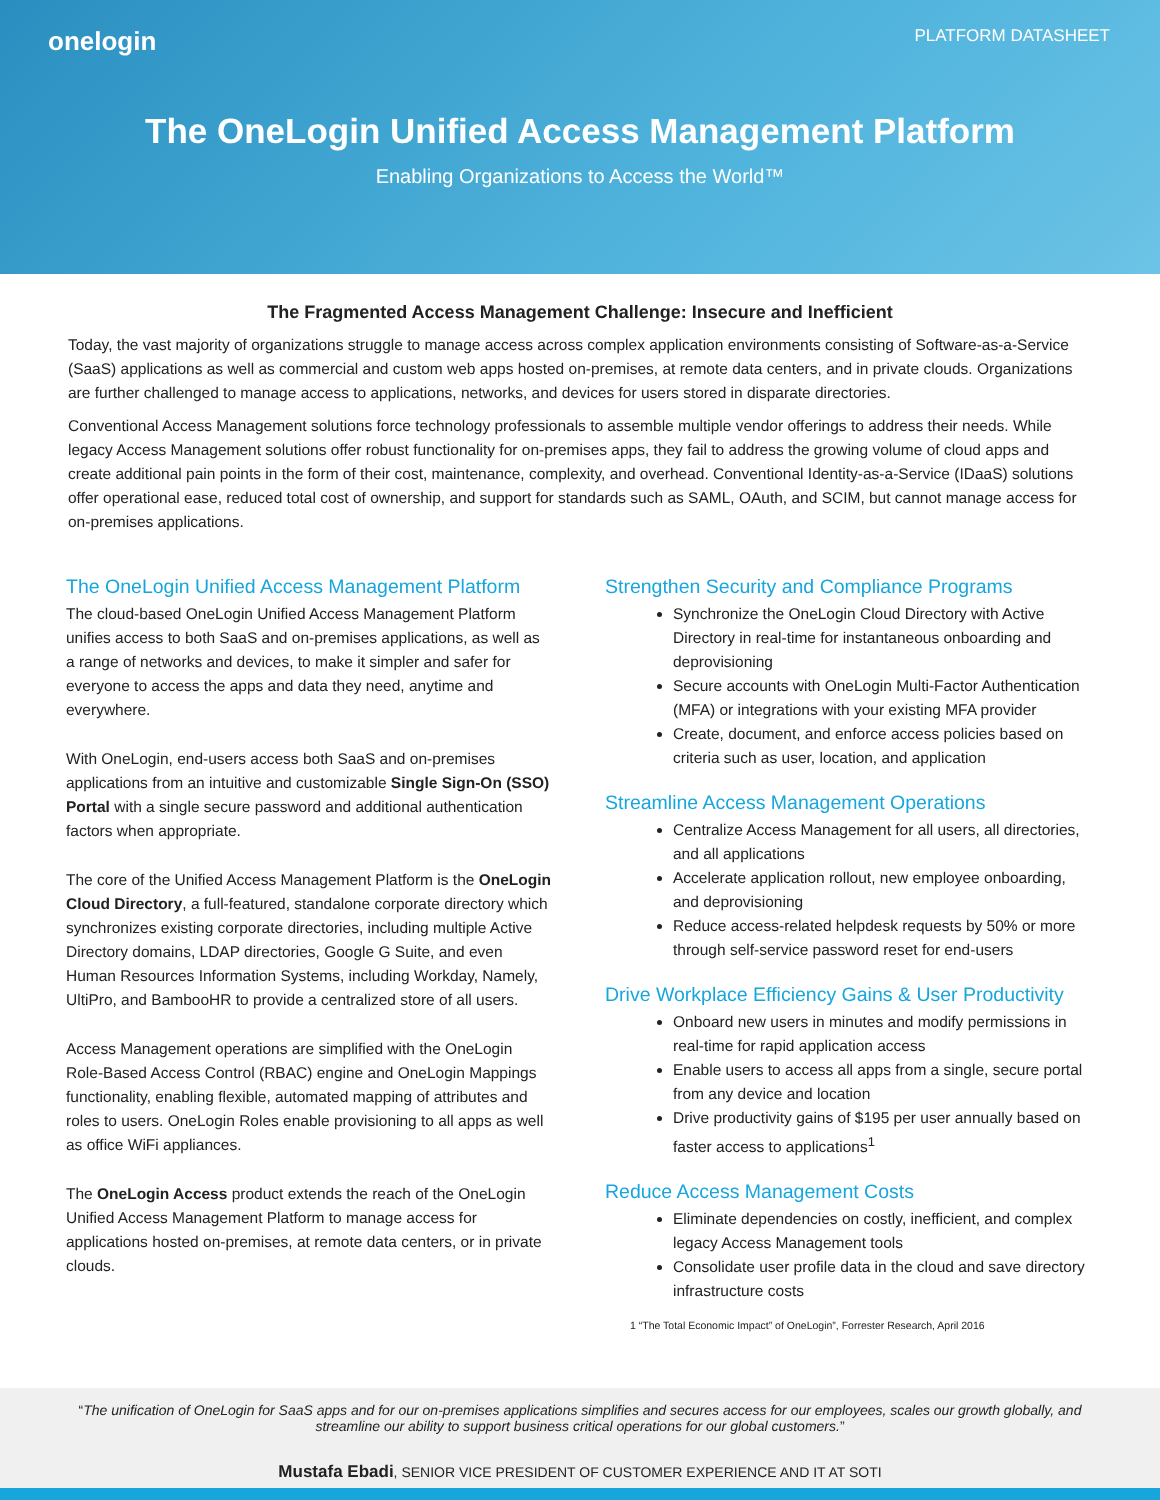onelogin PLATFORM DATASHEET
The OneLogin Unified Access Management Platform
Enabling Organizations to Access the World™
The Fragmented Access Management Challenge: Insecure and Inefficient
Today, the vast majority of organizations struggle to manage access across complex application environments consisting of Software-as-a-Service (SaaS) applications as well as commercial and custom web apps hosted on-premises, at remote data centers, and in private clouds. Organizations are further challenged to manage access to applications, networks, and devices for users stored in disparate directories.
Conventional Access Management solutions force technology professionals to assemble multiple vendor offerings to address their needs. While legacy Access Management solutions offer robust functionality for on-premises apps, they fail to address the growing volume of cloud apps and create additional pain points in the form of their cost, maintenance, complexity, and overhead. Conventional Identity-as-a-Service (IDaaS) solutions offer operational ease, reduced total cost of ownership, and support for standards such as SAML, OAuth, and SCIM, but cannot manage access for on-premises applications.
The OneLogin Unified Access Management Platform
The cloud-based OneLogin Unified Access Management Platform unifies access to both SaaS and on-premises applications, as well as a range of networks and devices, to make it simpler and safer for everyone to access the apps and data they need, anytime and everywhere.
With OneLogin, end-users access both SaaS and on-premises applications from an intuitive and customizable Single Sign-On (SSO) Portal with a single secure password and additional authentication factors when appropriate.
The core of the Unified Access Management Platform is the OneLogin Cloud Directory, a full-featured, standalone corporate directory which synchronizes existing corporate directories, including multiple Active Directory domains, LDAP directories, Google G Suite, and even Human Resources Information Systems, including Workday, Namely, UltiPro, and BambooHR to provide a centralized store of all users.
Access Management operations are simplified with the OneLogin Role-Based Access Control (RBAC) engine and OneLogin Mappings functionality, enabling flexible, automated mapping of attributes and roles to users. OneLogin Roles enable provisioning to all apps as well as office WiFi appliances.
The OneLogin Access product extends the reach of the OneLogin Unified Access Management Platform to manage access for applications hosted on-premises, at remote data centers, or in private clouds.
Strengthen Security and Compliance Programs
Synchronize the OneLogin Cloud Directory with Active Directory in real-time for instantaneous onboarding and deprovisioning
Secure accounts with OneLogin Multi-Factor Authentication (MFA) or integrations with your existing MFA provider
Create, document, and enforce access policies based on criteria such as user, location, and application
Streamline Access Management Operations
Centralize Access Management for all users, all directories, and all applications
Accelerate application rollout, new employee onboarding, and deprovisioning
Reduce access-related helpdesk requests by 50% or more through self-service password reset for end-users
Drive Workplace Efficiency Gains & User Productivity
Onboard new users in minutes and modify permissions in real-time for rapid application access
Enable users to access all apps from a single, secure portal from any device and location
Drive productivity gains of $195 per user annually based on faster access to applications<sup>1</sup>
Reduce Access Management Costs
Eliminate dependencies on costly, inefficient, and complex legacy Access Management tools
Consolidate user profile data in the cloud and save directory infrastructure costs
1 “The Total Economic Impact” of OneLogin”, Forrester Research, April 2016
“The unification of OneLogin for SaaS apps and for our on-premises applications simplifies and secures access for our employees, scales our growth globally, and streamline our ability to support business critical operations for our global customers.”
Mustafa Ebadi, SENIOR VICE PRESIDENT OF CUSTOMER EXPERIENCE AND IT AT SOTI